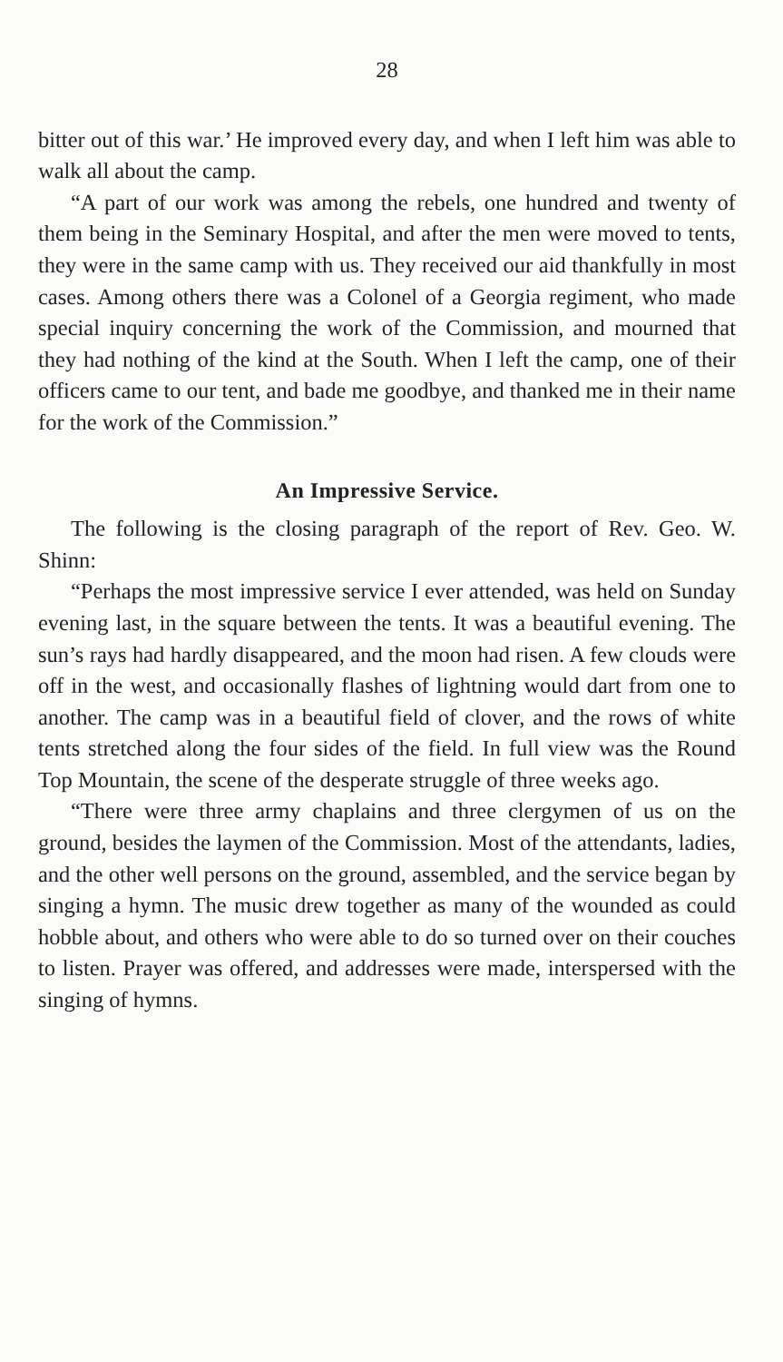28
bitter out of this war.’ He improved every day, and when I left him was able to walk all about the camp.
“A part of our work was among the rebels, one hundred and twenty of them being in the Seminary Hospital, and after the men were moved to tents, they were in the same camp with us. They received our aid thankfully in most cases. Among others there was a Colonel of a Georgia regiment, who made special inquiry concerning the work of the Commission, and mourned that they had nothing of the kind at the South. When I left the camp, one of their officers came to our tent, and bade me goodbye, and thanked me in their name for the work of the Commission.”
An Impressive Service.
The following is the closing paragraph of the report of Rev. Geo. W. Shinn:
“Perhaps the most impressive service I ever attended, was held on Sunday evening last, in the square between the tents. It was a beautiful evening. The sun’s rays had hardly disappeared, and the moon had risen. A few clouds were off in the west, and occasionally flashes of lightning would dart from one to another. The camp was in a beautiful field of clover, and the rows of white tents stretched along the four sides of the field. In full view was the Round Top Mountain, the scene of the desperate struggle of three weeks ago.
“There were three army chaplains and three clergymen of us on the ground, besides the laymen of the Commission. Most of the attendants, ladies, and the other well persons on the ground, assembled, and the service began by singing a hymn. The music drew together as many of the wounded as could hobble about, and others who were able to do so turned over on their couches to listen. Prayer was offered, and addresses were made, interspersed with the singing of hymns.